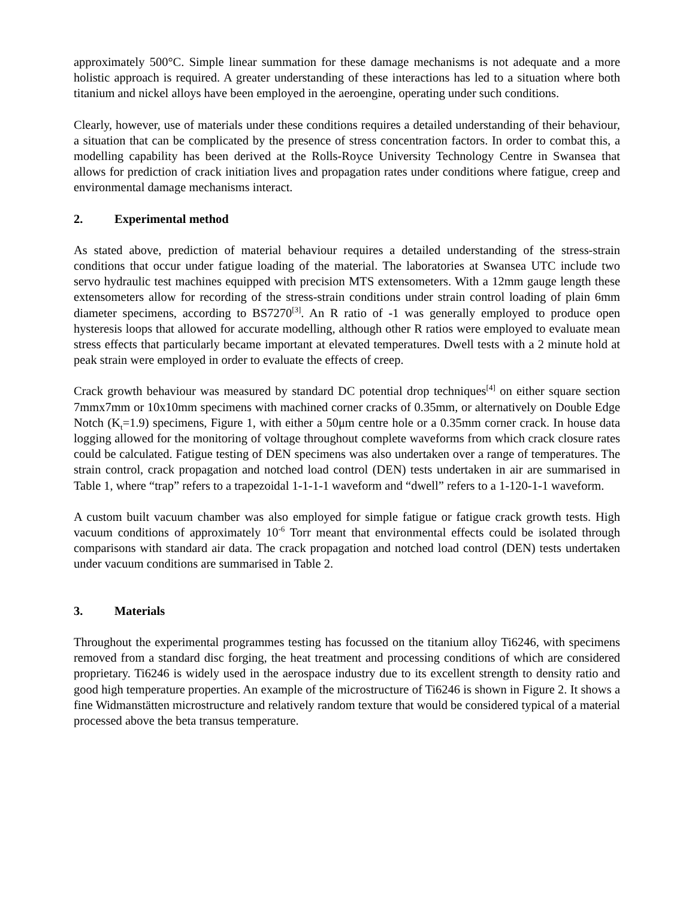approximately 500°C. Simple linear summation for these damage mechanisms is not adequate and a more holistic approach is required. A greater understanding of these interactions has led to a situation where both titanium and nickel alloys have been employed in the aeroengine, operating under such conditions.
Clearly, however, use of materials under these conditions requires a detailed understanding of their behaviour, a situation that can be complicated by the presence of stress concentration factors. In order to combat this, a modelling capability has been derived at the Rolls-Royce University Technology Centre in Swansea that allows for prediction of crack initiation lives and propagation rates under conditions where fatigue, creep and environmental damage mechanisms interact.
2. Experimental method
As stated above, prediction of material behaviour requires a detailed understanding of the stress-strain conditions that occur under fatigue loading of the material. The laboratories at Swansea UTC include two servo hydraulic test machines equipped with precision MTS extensometers. With a 12mm gauge length these extensometers allow for recording of the stress-strain conditions under strain control loading of plain 6mm diameter specimens, according to BS7270<sup>[3]</sup>. An R ratio of -1 was generally employed to produce open hysteresis loops that allowed for accurate modelling, although other R ratios were employed to evaluate mean stress effects that particularly became important at elevated temperatures. Dwell tests with a 2 minute hold at peak strain were employed in order to evaluate the effects of creep.
Crack growth behaviour was measured by standard DC potential drop techniques<sup>[4]</sup> on either square section 7mmx7mm or 10x10mm specimens with machined corner cracks of 0.35mm, or alternatively on Double Edge Notch (K<sub>t</sub>=1.9) specimens, Figure 1, with either a 50μm centre hole or a 0.35mm corner crack. In house data logging allowed for the monitoring of voltage throughout complete waveforms from which crack closure rates could be calculated. Fatigue testing of DEN specimens was also undertaken over a range of temperatures. The strain control, crack propagation and notched load control (DEN) tests undertaken in air are summarised in Table 1, where “trap” refers to a trapezoidal 1-1-1-1 waveform and “dwell” refers to a 1-120-1-1 waveform.
A custom built vacuum chamber was also employed for simple fatigue or fatigue crack growth tests. High vacuum conditions of approximately 10<sup>-6</sup> Torr meant that environmental effects could be isolated through comparisons with standard air data. The crack propagation and notched load control (DEN) tests undertaken under vacuum conditions are summarised in Table 2.
3. Materials
Throughout the experimental programmes testing has focussed on the titanium alloy Ti6246, with specimens removed from a standard disc forging, the heat treatment and processing conditions of which are considered proprietary. Ti6246 is widely used in the aerospace industry due to its excellent strength to density ratio and good high temperature properties. An example of the microstructure of Ti6246 is shown in Figure 2. It shows a fine Widmanstätten microstructure and relatively random texture that would be considered typical of a material processed above the beta transus temperature.